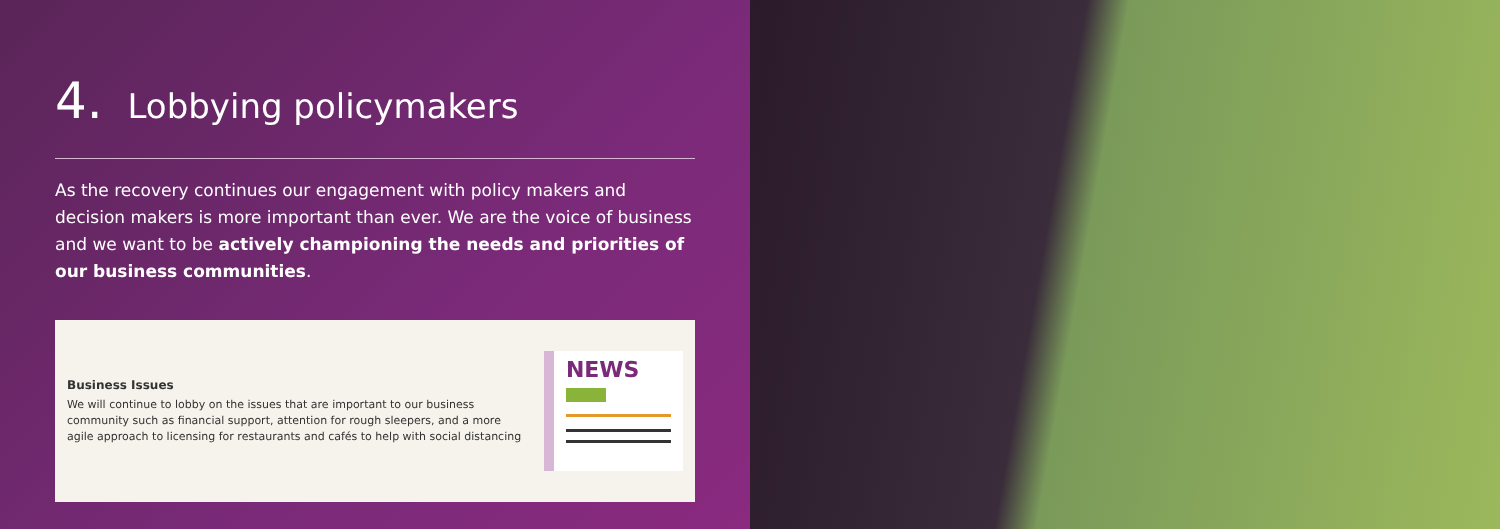4. Lobbying policymakers
As the recovery continues our engagement with policy makers and decision makers is more important than ever. We are the voice of business and we want to be actively championing the needs and priorities of our business communities.
Business Issues
We will continue to lobby on the issues that are important to our business community such as financial support, attention for rough sleepers, and a more agile approach to licensing for restaurants and cafés to help with social distancing
NEWS